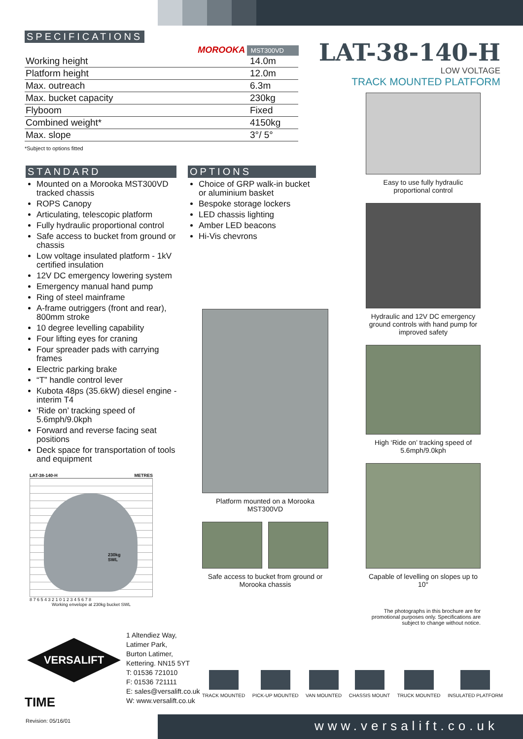SPECIFICATIONS
MOROOKA MST300VD
| Working height | 14.0m |
| Platform height | 12.0m |
| Max. outreach | 6.3m |
| Max. bucket capacity | 230kg |
| Flyboom | Fixed |
| Combined weight* | 4150kg |
| Max. slope | 3°/ 5° |
*Subject to options fitted
LAT-38-140-H
LOW VOLTAGE
TRACK MOUNTED PLATFORM
STANDARD
Mounted on a Morooka MST300VD tracked chassis
ROPS Canopy
Articulating, telescopic platform
Fully hydraulic proportional control
Safe access to bucket from ground or chassis
Low voltage insulated platform - 1kV certified insulation
12V DC emergency lowering system
Emergency manual hand pump
Ring of steel mainframe
A-frame outriggers (front and rear), 800mm stroke
10 degree levelling capability
Four lifting eyes for craning
Four spreader pads with carrying frames
Electric parking brake
“T” handle control lever
Kubota 48ps (35.6kW) diesel engine - interim T4
‘Ride on’ tracking speed of 5.6mph/9.0kph
Forward and reverse facing seat positions
Deck space for transportation of tools and equipment
OPTIONS
Choice of GRP walk-in bucket or aluminium basket
Bespoke storage lockers
LED chassis lighting
Amber LED beacons
Hi-Vis chevrons
Platform mounted on a Morooka MST300VD
Safe access to bucket from ground or Morooka chassis
Easy to use fully hydraulic proportional control
Hydraulic and 12V DC emergency ground controls with hand pump for improved safety
High ‘Ride on’ tracking speed of 5.6mph/9.0kph
Capable of levelling on slopes up to 10°
The photographs in this brochure are for promotional purposes only. Specifications are subject to change without notice.
LAT-38-140-H METRES
230kg
SWL
8 7 6 5 4 3 2 1 0 1 2 3 4 5 6 7 8
Working envelope at 230kg bucket SWL
VERSALIFT
TIME
1 Altendiez Way,
Latimer Park,
Burton Latimer,
Kettering. NN15 5YT
T: 01536 721010
F: 01536 721111
E: sales@versalift.co.uk
W: www.versalift.co.uk
TRACK MOUNTED PICK-UP MOUNTED VAN MOUNTED CHASSIS MOUNT TRUCK MOUNTED INSULATED PLATFORM
Revision: 05/16/01 www.versalift.co.uk